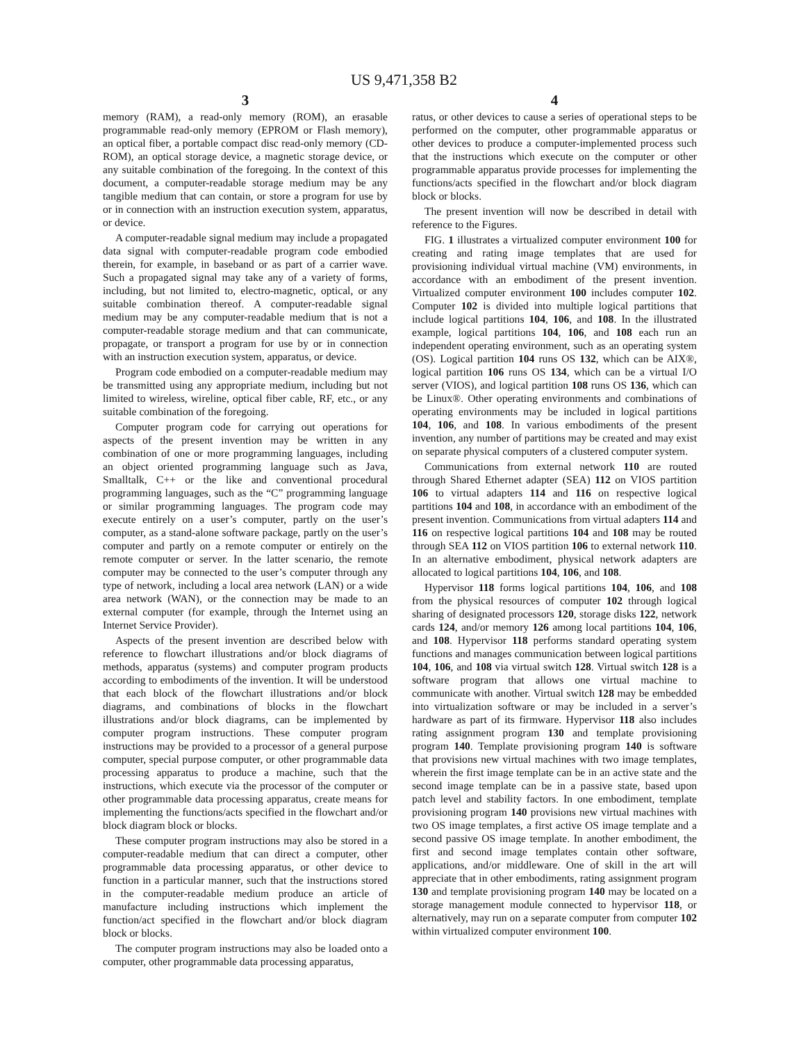US 9,471,358 B2
3
memory (RAM), a read-only memory (ROM), an erasable programmable read-only memory (EPROM or Flash memory), an optical fiber, a portable compact disc read-only memory (CD-ROM), an optical storage device, a magnetic storage device, or any suitable combination of the foregoing. In the context of this document, a computer-readable storage medium may be any tangible medium that can contain, or store a program for use by or in connection with an instruction execution system, apparatus, or device.
A computer-readable signal medium may include a propagated data signal with computer-readable program code embodied therein, for example, in baseband or as part of a carrier wave. Such a propagated signal may take any of a variety of forms, including, but not limited to, electro-magnetic, optical, or any suitable combination thereof. A computer-readable signal medium may be any computer-readable medium that is not a computer-readable storage medium and that can communicate, propagate, or transport a program for use by or in connection with an instruction execution system, apparatus, or device.
Program code embodied on a computer-readable medium may be transmitted using any appropriate medium, including but not limited to wireless, wireline, optical fiber cable, RF, etc., or any suitable combination of the foregoing.
Computer program code for carrying out operations for aspects of the present invention may be written in any combination of one or more programming languages, including an object oriented programming language such as Java, Smalltalk, C++ or the like and conventional procedural programming languages, such as the “C” programming language or similar programming languages. The program code may execute entirely on a user’s computer, partly on the user’s computer, as a stand-alone software package, partly on the user’s computer and partly on a remote computer or entirely on the remote computer or server. In the latter scenario, the remote computer may be connected to the user’s computer through any type of network, including a local area network (LAN) or a wide area network (WAN), or the connection may be made to an external computer (for example, through the Internet using an Internet Service Provider).
Aspects of the present invention are described below with reference to flowchart illustrations and/or block diagrams of methods, apparatus (systems) and computer program products according to embodiments of the invention. It will be understood that each block of the flowchart illustrations and/or block diagrams, and combinations of blocks in the flowchart illustrations and/or block diagrams, can be implemented by computer program instructions. These computer program instructions may be provided to a processor of a general purpose computer, special purpose computer, or other programmable data processing apparatus to produce a machine, such that the instructions, which execute via the processor of the computer or other programmable data processing apparatus, create means for implementing the functions/acts specified in the flowchart and/or block diagram block or blocks.
These computer program instructions may also be stored in a computer-readable medium that can direct a computer, other programmable data processing apparatus, or other device to function in a particular manner, such that the instructions stored in the computer-readable medium produce an article of manufacture including instructions which implement the function/act specified in the flowchart and/or block diagram block or blocks.
The computer program instructions may also be loaded onto a computer, other programmable data processing apparatus,
4
ratus, or other devices to cause a series of operational steps to be performed on the computer, other programmable apparatus or other devices to produce a computer-implemented process such that the instructions which execute on the computer or other programmable apparatus provide processes for implementing the functions/acts specified in the flowchart and/or block diagram block or blocks.
The present invention will now be described in detail with reference to the Figures.
FIG. 1 illustrates a virtualized computer environment 100 for creating and rating image templates that are used for provisioning individual virtual machine (VM) environments, in accordance with an embodiment of the present invention. Virtualized computer environment 100 includes computer 102. Computer 102 is divided into multiple logical partitions that include logical partitions 104, 106, and 108. In the illustrated example, logical partitions 104, 106, and 108 each run an independent operating environment, such as an operating system (OS). Logical partition 104 runs OS 132, which can be AIX®, logical partition 106 runs OS 134, which can be a virtual I/O server (VIOS), and logical partition 108 runs OS 136, which can be Linux®. Other operating environments and combinations of operating environments may be included in logical partitions 104, 106, and 108. In various embodiments of the present invention, any number of partitions may be created and may exist on separate physical computers of a clustered computer system.
Communications from external network 110 are routed through Shared Ethernet adapter (SEA) 112 on VIOS partition 106 to virtual adapters 114 and 116 on respective logical partitions 104 and 108, in accordance with an embodiment of the present invention. Communications from virtual adapters 114 and 116 on respective logical partitions 104 and 108 may be routed through SEA 112 on VIOS partition 106 to external network 110. In an alternative embodiment, physical network adapters are allocated to logical partitions 104, 106, and 108.
Hypervisor 118 forms logical partitions 104, 106, and 108 from the physical resources of computer 102 through logical sharing of designated processors 120, storage disks 122, network cards 124, and/or memory 126 among local partitions 104, 106, and 108. Hypervisor 118 performs standard operating system functions and manages communication between logical partitions 104, 106, and 108 via virtual switch 128. Virtual switch 128 is a software program that allows one virtual machine to communicate with another. Virtual switch 128 may be embedded into virtualization software or may be included in a server’s hardware as part of its firmware. Hypervisor 118 also includes rating assignment program 130 and template provisioning program 140. Template provisioning program 140 is software that provisions new virtual machines with two image templates, wherein the first image template can be in an active state and the second image template can be in a passive state, based upon patch level and stability factors. In one embodiment, template provisioning program 140 provisions new virtual machines with two OS image templates, a first active OS image template and a second passive OS image template. In another embodiment, the first and second image templates contain other software, applications, and/or middleware. One of skill in the art will appreciate that in other embodiments, rating assignment program 130 and template provisioning program 140 may be located on a storage management module connected to hypervisor 118, or alternatively, may run on a separate computer from computer 102 within virtualized computer environment 100.